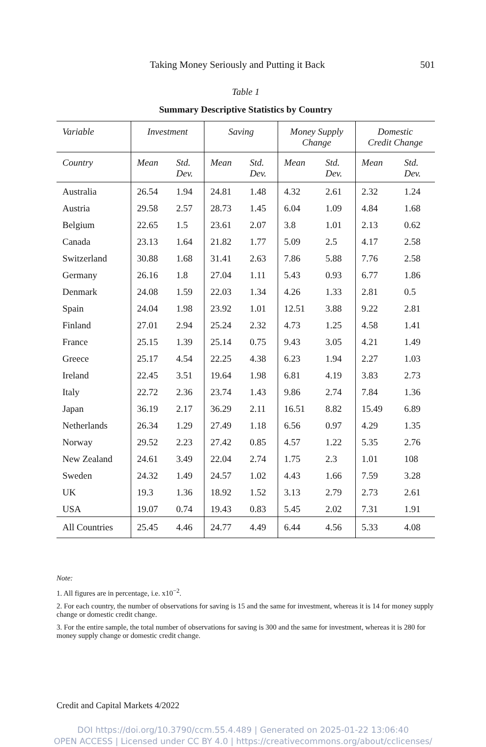Taking Money Seriously and Putting it Back 501
Table 1
Summary Descriptive Statistics by Country
| Variable | Investment | | Saving | | Money Supply Change | | Domestic Credit Change | |
| --- | --- | --- | --- | --- | --- | --- | --- | --- |
| Country | Mean | Std. Dev. | Mean | Std. Dev. | Mean | Std. Dev. | Mean | Std. Dev. |
| Australia | 26.54 | 1.94 | 24.81 | 1.48 | 4.32 | 2.61 | 2.32 | 1.24 |
| Austria | 29.58 | 2.57 | 28.73 | 1.45 | 6.04 | 1.09 | 4.84 | 1.68 |
| Belgium | 22.65 | 1.5 | 23.61 | 2.07 | 3.8 | 1.01 | 2.13 | 0.62 |
| Canada | 23.13 | 1.64 | 21.82 | 1.77 | 5.09 | 2.5 | 4.17 | 2.58 |
| Switzerland | 30.88 | 1.68 | 31.41 | 2.63 | 7.86 | 5.88 | 7.76 | 2.58 |
| Germany | 26.16 | 1.8 | 27.04 | 1.11 | 5.43 | 0.93 | 6.77 | 1.86 |
| Denmark | 24.08 | 1.59 | 22.03 | 1.34 | 4.26 | 1.33 | 2.81 | 0.5 |
| Spain | 24.04 | 1.98 | 23.92 | 1.01 | 12.51 | 3.88 | 9.22 | 2.81 |
| Finland | 27.01 | 2.94 | 25.24 | 2.32 | 4.73 | 1.25 | 4.58 | 1.41 |
| France | 25.15 | 1.39 | 25.14 | 0.75 | 9.43 | 3.05 | 4.21 | 1.49 |
| Greece | 25.17 | 4.54 | 22.25 | 4.38 | 6.23 | 1.94 | 2.27 | 1.03 |
| Ireland | 22.45 | 3.51 | 19.64 | 1.98 | 6.81 | 4.19 | 3.83 | 2.73 |
| Italy | 22.72 | 2.36 | 23.74 | 1.43 | 9.86 | 2.74 | 7.84 | 1.36 |
| Japan | 36.19 | 2.17 | 36.29 | 2.11 | 16.51 | 8.82 | 15.49 | 6.89 |
| Netherlands | 26.34 | 1.29 | 27.49 | 1.18 | 6.56 | 0.97 | 4.29 | 1.35 |
| Norway | 29.52 | 2.23 | 27.42 | 0.85 | 4.57 | 1.22 | 5.35 | 2.76 |
| New Zealand | 24.61 | 3.49 | 22.04 | 2.74 | 1.75 | 2.3 | 1.01 | 108 |
| Sweden | 24.32 | 1.49 | 24.57 | 1.02 | 4.43 | 1.66 | 7.59 | 3.28 |
| UK | 19.3 | 1.36 | 18.92 | 1.52 | 3.13 | 2.79 | 2.73 | 2.61 |
| USA | 19.07 | 0.74 | 19.43 | 0.83 | 5.45 | 2.02 | 7.31 | 1.91 |
| All Countries | 25.45 | 4.46 | 24.77 | 4.49 | 6.44 | 4.56 | 5.33 | 4.08 |
Note:
1. All figures are in percentage, i.e. x10<sup>−2</sup>.
2. For each country, the number of observations for saving is 15 and the same for investment, whereas it is 14 for money supply change or domestic credit change.
3. For the entire sample, the total number of observations for saving is 300 and the same for investment, whereas it is 280 for money supply change or domestic credit change.
Credit and Capital Markets 4/2022
DOI https://doi.org/10.3790/ccm.55.4.489 | Generated on 2025-01-22 13:06:40
OPEN ACCESS | Licensed under CC BY 4.0 | https://creativecommons.org/about/cclicenses/